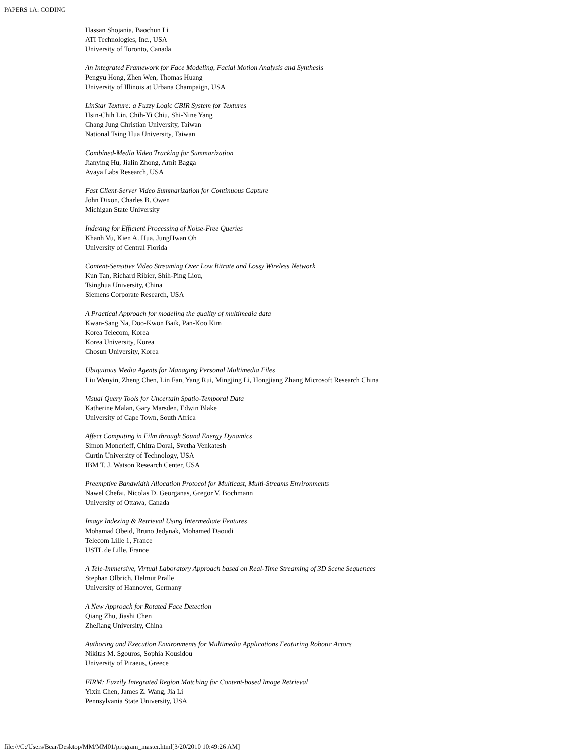PAPERS 1A: CODING
Hassan Shojania, Baochun Li
ATI Technologies, Inc., USA
University of Toronto, Canada
An Integrated Framework for Face Modeling, Facial Motion Analysis and Synthesis
Pengyu Hong, Zhen Wen, Thomas Huang
University of Illinois at Urbana Champaign, USA
LinStar Texture: a Fuzzy Logic CBIR System for Textures
Hsin-Chih Lin, Chih-Yi Chiu, Shi-Nine Yang
Chang Jung Christian University, Taiwan
National Tsing Hua University, Taiwan
Combined-Media Video Tracking for Summarization
Jianying Hu, Jialin Zhong, Arnit Bagga
Avaya Labs Research, USA
Fast Client-Server Video Summarization for Continuous Capture
John Dixon, Charles B. Owen
Michigan State University
Indexing for Efficient Processing of Noise-Free Queries
Khanh Vu, Kien A. Hua, JungHwan Oh
University of Central Florida
Content-Sensitive Video Streaming Over Low Bitrate and Lossy Wireless Network
Kun Tan, Richard Ribier, Shih-Ping Liou,
Tsinghua University, China
Siemens Corporate Research, USA
A Practical Approach for modeling the quality of multimedia data
Kwan-Sang Na, Doo-Kwon Baik, Pan-Koo Kim
Korea Telecom, Korea
Korea University, Korea
Chosun University, Korea
Ubiquitous Media Agents for Managing Personal Multimedia Files
Liu Wenyin, Zheng Chen, Lin Fan, Yang Rui, Mingjing Li, Hongjiang Zhang Microsoft Research China
Visual Query Tools for Uncertain Spatio-Temporal Data
Katherine Malan, Gary Marsden, Edwin Blake
University of Cape Town, South Africa
Affect Computing in Film through Sound Energy Dynamics
Simon Moncrieff, Chitra Dorai, Svetha Venkatesh
Curtin University of Technology, USA
IBM T. J. Watson Research Center, USA
Preemptive Bandwidth Allocation Protocol for Multicast, Multi-Streams Environments
Nawel Chefai, Nicolas D. Georganas, Gregor V. Bochmann
University of Ottawa, Canada
Image Indexing & Retrieval Using Intermediate Features
Mohamad Obeid, Bruno Jedynak, Mohamed Daoudi
Telecom Lille 1, France
USTL de Lille, France
A Tele-Immersive, Virtual Laboratory Approach based on Real-Time Streaming of 3D Scene Sequences
Stephan Olbrich, Helmut Pralle
University of Hannover, Germany
A New Approach for Rotated Face Detection
Qiang Zhu, Jiashi Chen
ZheJiang University, China
Authoring and Execution Environments for Multimedia Applications Featuring Robotic Actors
Nikitas M. Sgouros, Sophia Kousidou
University of Piraeus, Greece
FIRM: Fuzzily Integrated Region Matching for Content-based Image Retrieval
Yixin Chen, James Z. Wang, Jia Li
Pennsylvania State University, USA
file:///C:/Users/Bear/Desktop/MM/MM01/program_master.html[3/20/2010 10:49:26 AM]